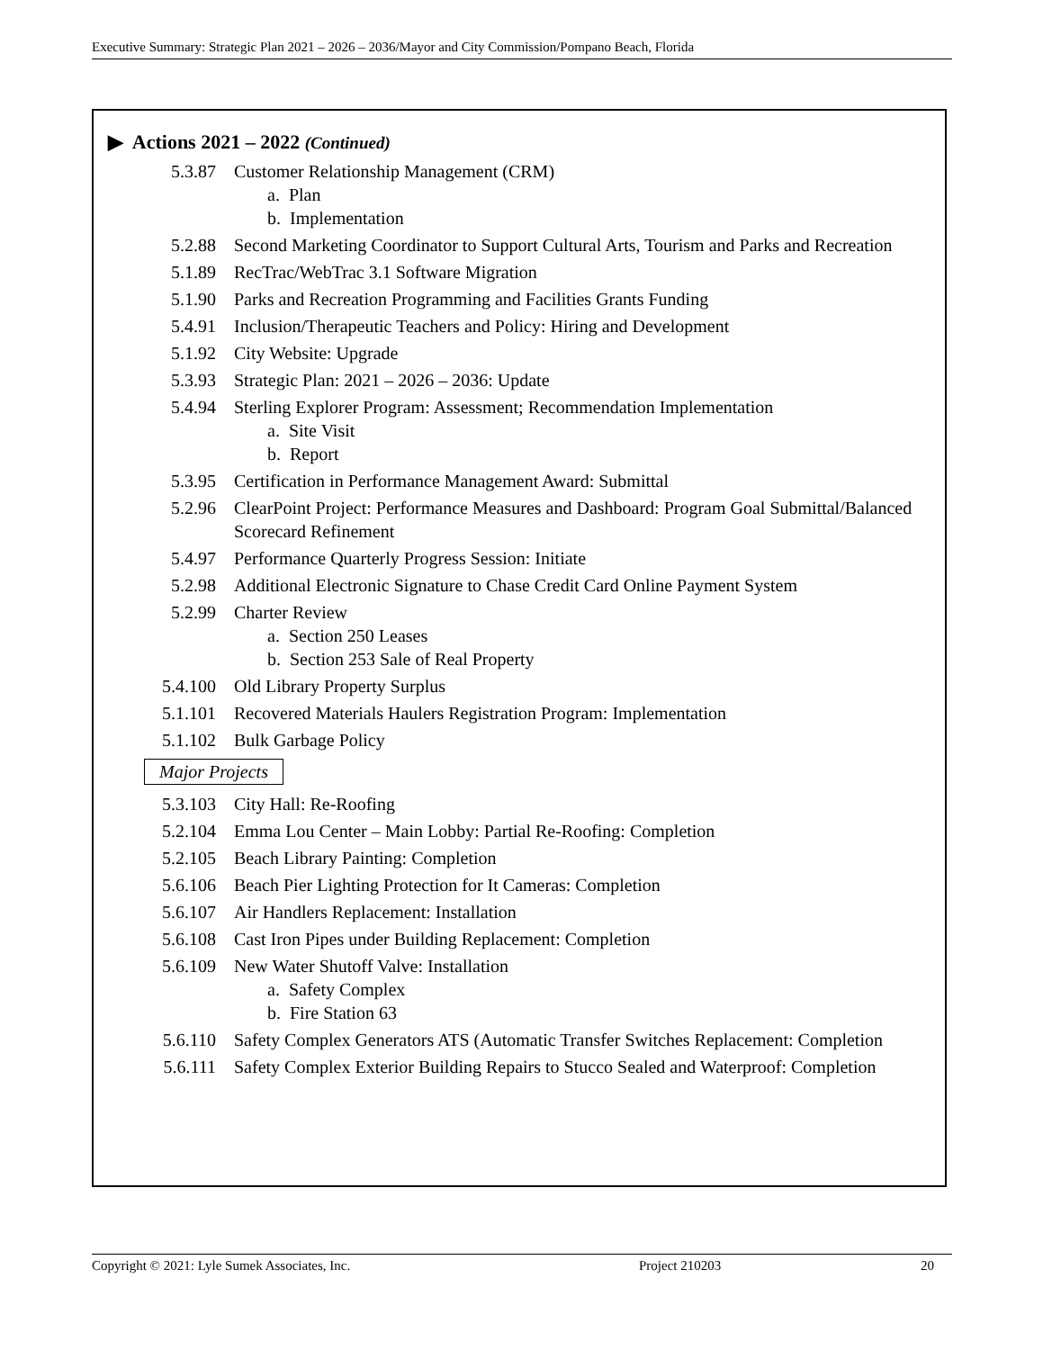Executive Summary: Strategic Plan 2021 – 2026 – 2036/Mayor and City Commission/Pompano Beach, Florida
▶ Actions 2021 – 2022 (Continued)
5.3.87 Customer Relationship Management (CRM)
a. Plan
b. Implementation
5.2.88 Second Marketing Coordinator to Support Cultural Arts, Tourism and Parks and Recreation
5.1.89 RecTrac/WebTrac 3.1 Software Migration
5.1.90 Parks and Recreation Programming and Facilities Grants Funding
5.4.91 Inclusion/Therapeutic Teachers and Policy: Hiring and Development
5.1.92 City Website: Upgrade
5.3.93 Strategic Plan: 2021 – 2026 – 2036: Update
5.4.94 Sterling Explorer Program: Assessment; Recommendation Implementation
a. Site Visit
b. Report
5.3.95 Certification in Performance Management Award: Submittal
5.2.96 ClearPoint Project: Performance Measures and Dashboard: Program Goal Submittal/Balanced Scorecard Refinement
5.4.97 Performance Quarterly Progress Session: Initiate
5.2.98 Additional Electronic Signature to Chase Credit Card Online Payment System
5.2.99 Charter Review
a. Section 250 Leases
b. Section 253 Sale of Real Property
5.4.100 Old Library Property Surplus
5.1.101 Recovered Materials Haulers Registration Program: Implementation
5.1.102 Bulk Garbage Policy
Major Projects
5.3.103 City Hall: Re-Roofing
5.2.104 Emma Lou Center – Main Lobby: Partial Re-Roofing: Completion
5.2.105 Beach Library Painting: Completion
5.6.106 Beach Pier Lighting Protection for It Cameras: Completion
5.6.107 Air Handlers Replacement: Installation
5.6.108 Cast Iron Pipes under Building Replacement: Completion
5.6.109 New Water Shutoff Valve: Installation
a. Safety Complex
b. Fire Station 63
5.6.110 Safety Complex Generators ATS (Automatic Transfer Switches Replacement: Completion
5.6.111 Safety Complex Exterior Building Repairs to Stucco Sealed and Waterproof: Completion
Copyright © 2021: Lyle Sumek Associates, Inc. Project 210203 20